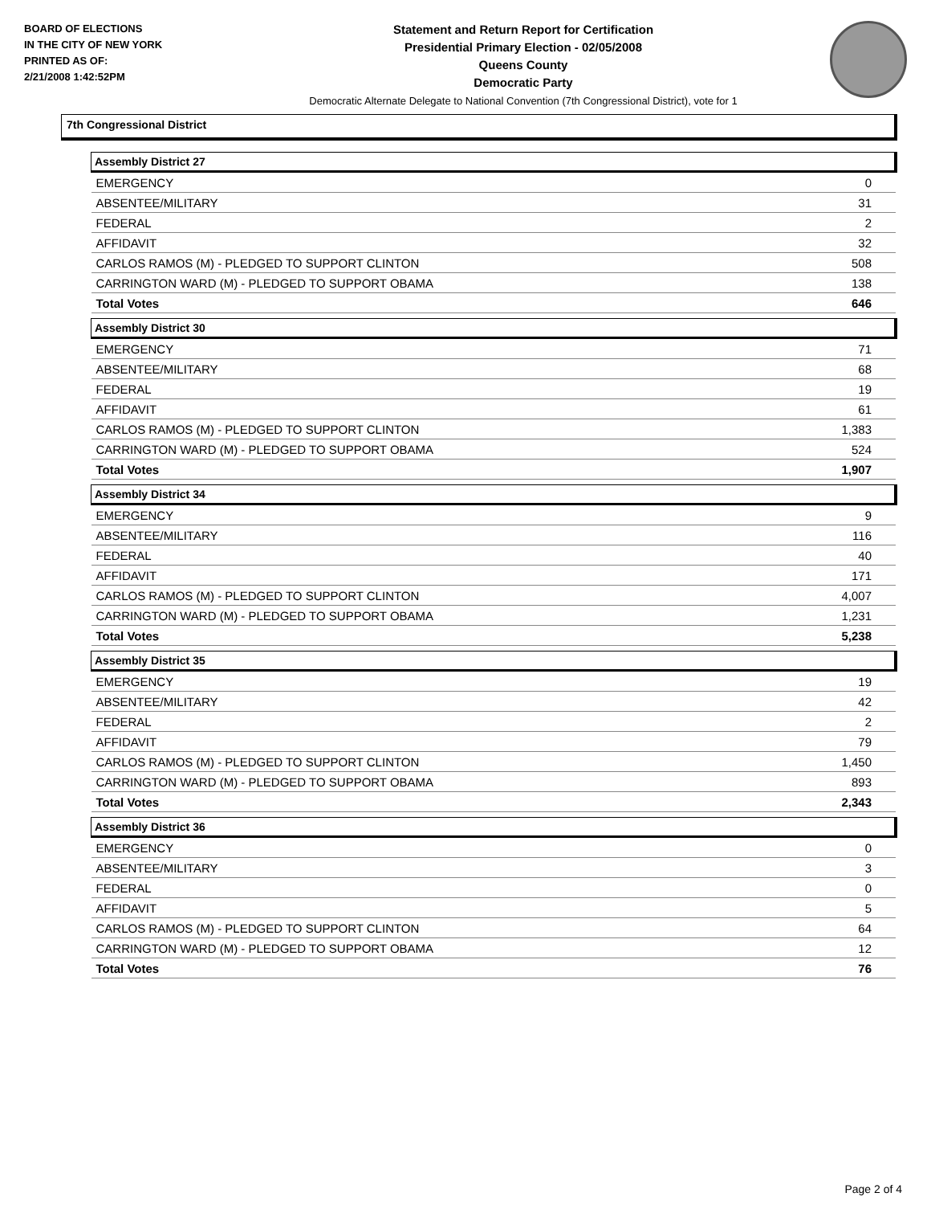BOARD OF ELECTIONS
IN THE CITY OF NEW YORK
PRINTED AS OF:
2/21/2008 1:42:52PM
Statement and Return Report for Certification
Presidential Primary Election - 02/05/2008
Queens County
Democratic Party
Democratic Alternate Delegate to National Convention (7th Congressional District), vote for 1
7th Congressional District
| Assembly District 27 | |
| --- | --- |
| EMERGENCY | 0 |
| ABSENTEE/MILITARY | 31 |
| FEDERAL | 2 |
| AFFIDAVIT | 32 |
| CARLOS RAMOS (M) - PLEDGED TO SUPPORT CLINTON | 508 |
| CARRINGTON WARD (M) - PLEDGED TO SUPPORT OBAMA | 138 |
| Total Votes | 646 |
| Assembly District 30 | |
| EMERGENCY | 71 |
| ABSENTEE/MILITARY | 68 |
| FEDERAL | 19 |
| AFFIDAVIT | 61 |
| CARLOS RAMOS (M) - PLEDGED TO SUPPORT CLINTON | 1,383 |
| CARRINGTON WARD (M) - PLEDGED TO SUPPORT OBAMA | 524 |
| Total Votes | 1,907 |
| Assembly District 34 | |
| EMERGENCY | 9 |
| ABSENTEE/MILITARY | 116 |
| FEDERAL | 40 |
| AFFIDAVIT | 171 |
| CARLOS RAMOS (M) - PLEDGED TO SUPPORT CLINTON | 4,007 |
| CARRINGTON WARD (M) - PLEDGED TO SUPPORT OBAMA | 1,231 |
| Total Votes | 5,238 |
| Assembly District 35 | |
| EMERGENCY | 19 |
| ABSENTEE/MILITARY | 42 |
| FEDERAL | 2 |
| AFFIDAVIT | 79 |
| CARLOS RAMOS (M) - PLEDGED TO SUPPORT CLINTON | 1,450 |
| CARRINGTON WARD (M) - PLEDGED TO SUPPORT OBAMA | 893 |
| Total Votes | 2,343 |
| Assembly District 36 | |
| EMERGENCY | 0 |
| ABSENTEE/MILITARY | 3 |
| FEDERAL | 0 |
| AFFIDAVIT | 5 |
| CARLOS RAMOS (M) - PLEDGED TO SUPPORT CLINTON | 64 |
| CARRINGTON WARD (M) - PLEDGED TO SUPPORT OBAMA | 12 |
| Total Votes | 76 |
Page 2 of 4